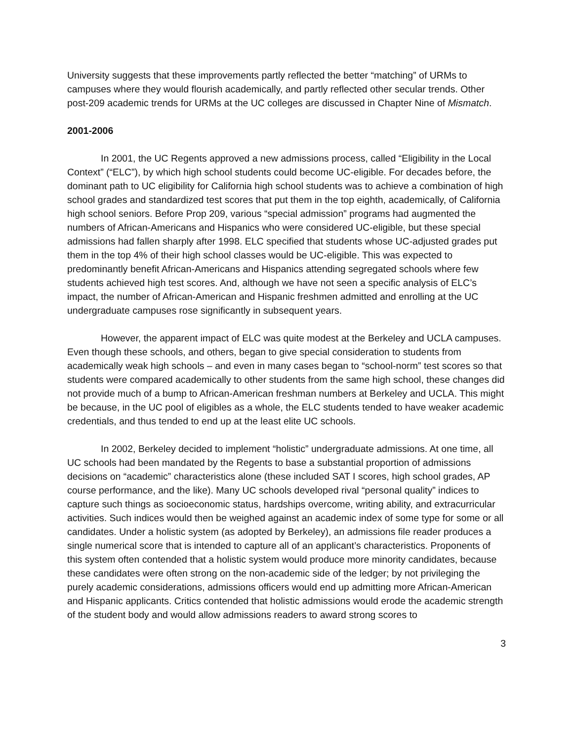University suggests that these improvements partly reflected the better “matching” of URMs to campuses where they would flourish academically, and partly reflected other secular trends. Other post-209 academic trends for URMs at the UC colleges are discussed in Chapter Nine of Mismatch.
2001-2006
In 2001, the UC Regents approved a new admissions process, called “Eligibility in the Local Context” (“ELC”), by which high school students could become UC-eligible. For decades before, the dominant path to UC eligibility for California high school students was to achieve a combination of high school grades and standardized test scores that put them in the top eighth, academically, of California high school seniors. Before Prop 209, various “special admission” programs had augmented the numbers of African-Americans and Hispanics who were considered UC-eligible, but these special admissions had fallen sharply after 1998. ELC specified that students whose UC-adjusted grades put them in the top 4% of their high school classes would be UC-eligible. This was expected to predominantly benefit African-Americans and Hispanics attending segregated schools where few students achieved high test scores. And, although we have not seen a specific analysis of ELC’s impact, the number of African-American and Hispanic freshmen admitted and enrolling at the UC undergraduate campuses rose significantly in subsequent years.
However, the apparent impact of ELC was quite modest at the Berkeley and UCLA campuses. Even though these schools, and others, began to give special consideration to students from academically weak high schools – and even in many cases began to “school-norm” test scores so that students were compared academically to other students from the same high school, these changes did not provide much of a bump to African-American freshman numbers at Berkeley and UCLA. This might be because, in the UC pool of eligibles as a whole, the ELC students tended to have weaker academic credentials, and thus tended to end up at the least elite UC schools.
In 2002, Berkeley decided to implement “holistic” undergraduate admissions. At one time, all UC schools had been mandated by the Regents to base a substantial proportion of admissions decisions on “academic” characteristics alone (these included SAT I scores, high school grades, AP course performance, and the like). Many UC schools developed rival “personal quality” indices to capture such things as socioeconomic status, hardships overcome, writing ability, and extracurricular activities. Such indices would then be weighed against an academic index of some type for some or all candidates. Under a holistic system (as adopted by Berkeley), an admissions file reader produces a single numerical score that is intended to capture all of an applicant’s characteristics. Proponents of this system often contended that a holistic system would produce more minority candidates, because these candidates were often strong on the non-academic side of the ledger; by not privileging the purely academic considerations, admissions officers would end up admitting more African-American and Hispanic applicants. Critics contended that holistic admissions would erode the academic strength of the student body and would allow admissions readers to award strong scores to
3